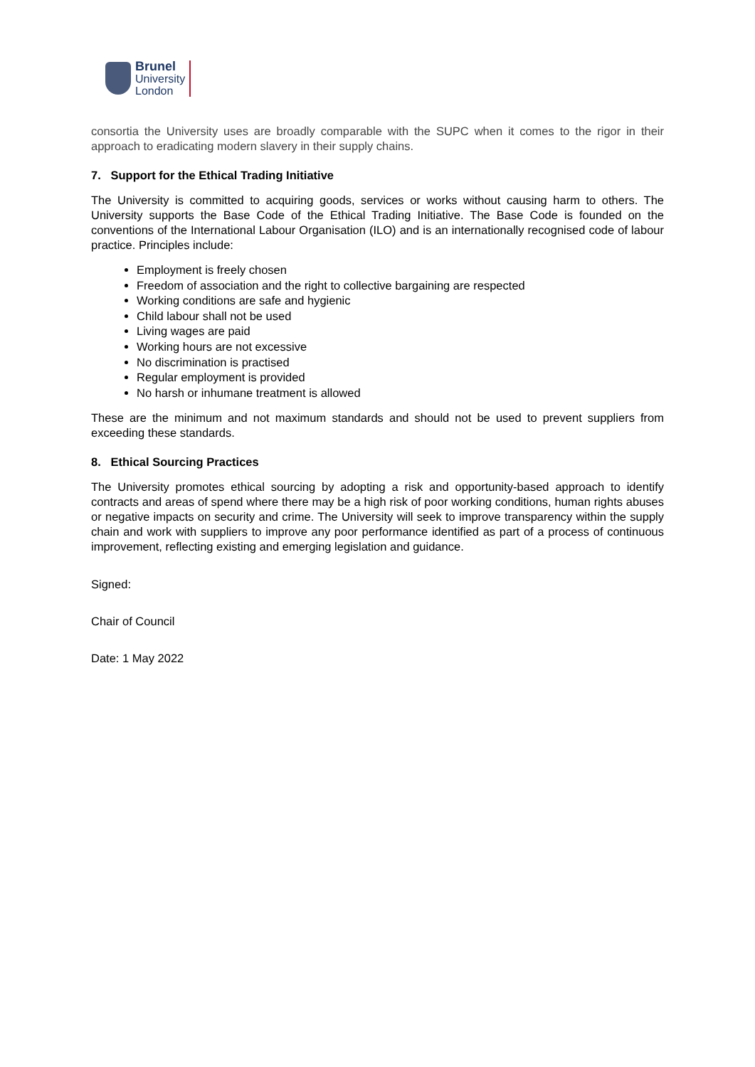Brunel
University
London
consortia the University uses are broadly comparable with the SUPC when it comes to the rigor in their approach to eradicating modern slavery in their supply chains.
7. Support for the Ethical Trading Initiative
The University is committed to acquiring goods, services or works without causing harm to others. The University supports the Base Code of the Ethical Trading Initiative. The Base Code is founded on the conventions of the International Labour Organisation (ILO) and is an internationally recognised code of labour practice. Principles include:
Employment is freely chosen
Freedom of association and the right to collective bargaining are respected
Working conditions are safe and hygienic
Child labour shall not be used
Living wages are paid
Working hours are not excessive
No discrimination is practised
Regular employment is provided
No harsh or inhumane treatment is allowed
These are the minimum and not maximum standards and should not be used to prevent suppliers from exceeding these standards.
8. Ethical Sourcing Practices
The University promotes ethical sourcing by adopting a risk and opportunity-based approach to identify contracts and areas of spend where there may be a high risk of poor working conditions, human rights abuses or negative impacts on security and crime. The University will seek to improve transparency within the supply chain and work with suppliers to improve any poor performance identified as part of a process of continuous improvement, reflecting existing and emerging legislation and guidance.
Signed:
Chair of Council
Date: 1 May 2022